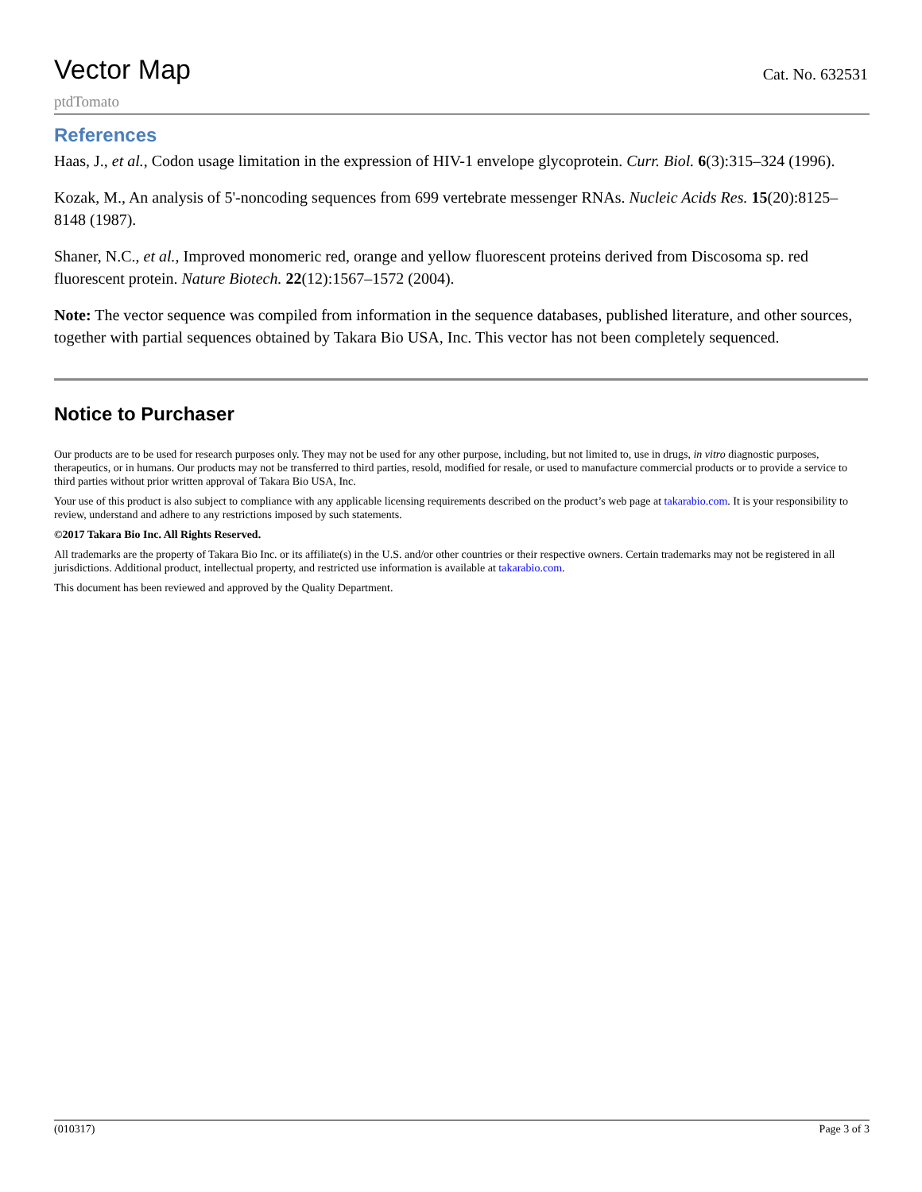Vector Map
Cat. No. 632531
ptdTomato
References
Haas, J., et al., Codon usage limitation in the expression of HIV-1 envelope glycoprotein. Curr. Biol. 6(3):315–324 (1996).
Kozak, M., An analysis of 5'-noncoding sequences from 699 vertebrate messenger RNAs. Nucleic Acids Res. 15(20):8125–8148 (1987).
Shaner, N.C., et al., Improved monomeric red, orange and yellow fluorescent proteins derived from Discosoma sp. red fluorescent protein. Nature Biotech. 22(12):1567–1572 (2004).
Note: The vector sequence was compiled from information in the sequence databases, published literature, and other sources, together with partial sequences obtained by Takara Bio USA, Inc. This vector has not been completely sequenced.
Notice to Purchaser
Our products are to be used for research purposes only. They may not be used for any other purpose, including, but not limited to, use in drugs, in vitro diagnostic purposes, therapeutics, or in humans. Our products may not be transferred to third parties, resold, modified for resale, or used to manufacture commercial products or to provide a service to third parties without prior written approval of Takara Bio USA, Inc.
Your use of this product is also subject to compliance with any applicable licensing requirements described on the product’s web page at takarabio.com. It is your responsibility to review, understand and adhere to any restrictions imposed by such statements.
©2017 Takara Bio Inc. All Rights Reserved.
All trademarks are the property of Takara Bio Inc. or its affiliate(s) in the U.S. and/or other countries or their respective owners. Certain trademarks may not be registered in all jurisdictions. Additional product, intellectual property, and restricted use information is available at takarabio.com.
This document has been reviewed and approved by the Quality Department.
(010317) Page 3 of 3